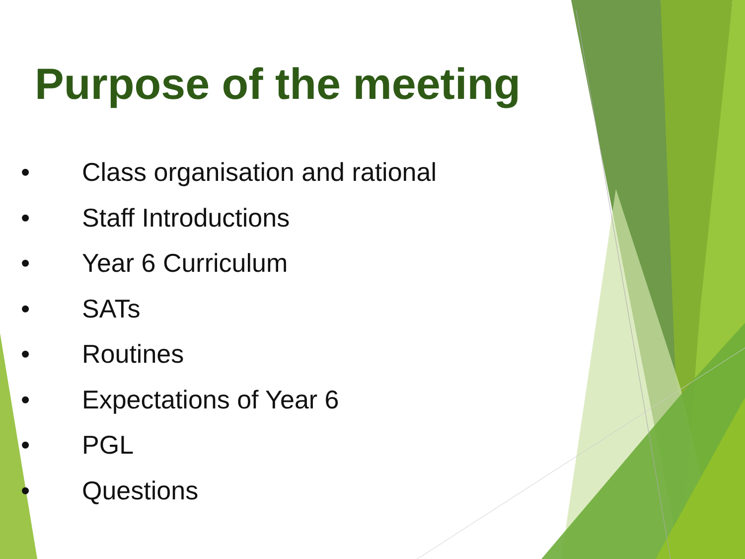Purpose of the meeting
• Class organisation and rational
• Staff Introductions
• Year 6 Curriculum
• SATs
• Routines
• Expectations of Year 6
• PGL
• Questions